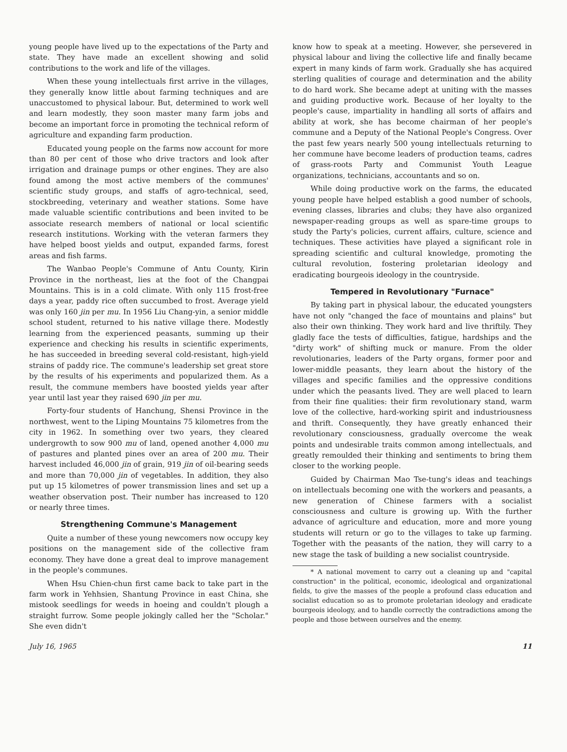young people have lived up to the expectations of the Party and state. They have made an excellent showing and solid contributions to the work and life of the villages.
When these young intellectuals first arrive in the villages, they generally know little about farming techniques and are unaccustomed to physical labour. But, determined to work well and learn modestly, they soon master many farm jobs and become an important force in promoting the technical reform of agriculture and expanding farm production.
Educated young people on the farms now account for more than 80 per cent of those who drive tractors and look after irrigation and drainage pumps or other engines. They are also found among the most active members of the communes' scientific study groups, and staffs of agro-technical, seed, stockbreeding, veterinary and weather stations. Some have made valuable scientific contributions and been invited to be associate research members of national or local scientific research institutions. Working with the veteran farmers they have helped boost yields and output, expanded farms, forest areas and fish farms.
The Wanbao People's Commune of Antu County, Kirin Province in the northeast, lies at the foot of the Changpai Mountains. This is in a cold climate. With only 115 frost-free days a year, paddy rice often succumbed to frost. Average yield was only 160 jin per mu. In 1956 Liu Chang-yin, a senior middle school student, returned to his native village there. Modestly learning from the experienced peasants, summing up their experience and checking his results in scientific experiments, he has succeeded in breeding several cold-resistant, high-yield strains of paddy rice. The commune's leadership set great store by the results of his experiments and popularized them. As a result, the commune members have boosted yields year after year until last year they raised 690 jin per mu.
Forty-four students of Hanchung, Shensi Province in the northwest, went to the Liping Mountains 75 kilometres from the city in 1962. In something over two years, they cleared undergrowth to sow 900 mu of land, opened another 4,000 mu of pastures and planted pines over an area of 200 mu. Their harvest included 46,000 jin of grain, 919 jin of oil-bearing seeds and more than 70,000 jin of vegetables. In addition, they also put up 15 kilometres of power transmission lines and set up a weather observation post. Their number has increased to 120 or nearly three times.
Strengthening Commune's Management
Quite a number of these young newcomers now occupy key positions on the management side of the collective fram economy. They have done a great deal to improve management in the people's communes.
When Hsu Chien-chun first came back to take part in the farm work in Yehhsien, Shantung Province in east China, she mistook seedlings for weeds in hoeing and couldn't plough a straight furrow. Some people jokingly called her the "Scholar." She even didn't
know how to speak at a meeting. However, she persevered in physical labour and living the collective life and finally became expert in many kinds of farm work. Gradually she has acquired sterling qualities of courage and determination and the ability to do hard work. She became adept at uniting with the masses and guiding productive work. Because of her loyalty to the people's cause, impartiality in handling all sorts of affairs and ability at work, she has become chairman of her people's commune and a Deputy of the National People's Congress. Over the past few years nearly 500 young intellectuals returning to her commune have become leaders of production teams, cadres of grass-roots Party and Communist Youth League organizations, technicians, accountants and so on.
While doing productive work on the farms, the educated young people have helped establish a good number of schools, evening classes, libraries and clubs; they have also organized newspaper-reading groups as well as spare-time groups to study the Party's policies, current affairs, culture, science and techniques. These activities have played a significant role in spreading scientific and cultural knowledge, promoting the cultural revolution, fostering proletarian ideology and eradicating bourgeois ideology in the countryside.
Tempered in Revolutionary "Furnace"
By taking part in physical labour, the educated youngsters have not only "changed the face of mountains and plains" but also their own thinking. They work hard and live thriftily. They gladly face the tests of difficulties, fatigue, hardships and the "dirty work" of shifting muck or manure. From the older revolutionaries, leaders of the Party organs, former poor and lower-middle peasants, they learn about the history of the villages and specific families and the oppressive conditions under which the peasants lived. They are well placed to learn from their fine qualities: their firm revolutionary stand, warm love of the collective, hard-working spirit and industriousness and thrift. Consequently, they have greatly enhanced their revolutionary consciousness, gradually overcome the weak points and undesirable traits common among intellectuals, and greatly remoulded their thinking and sentiments to bring them closer to the working people.
Guided by Chairman Mao Tse-tung's ideas and teachings on intellectuals becoming one with the workers and peasants, a new generation of Chinese farmers with a socialist consciousness and culture is growing up. With the further advance of agriculture and education, more and more young students will return or go to the villages to take up farming. Together with the peasants of the nation, they will carry to a new stage the task of building a new socialist countryside.
* A national movement to carry out a cleaning up and "capital construction" in the political, economic, ideological and organizational fields, to give the masses of the people a profound class education and socialist education so as to promote proletarian ideology and eradicate bourgeois ideology, and to handle correctly the contradictions among the people and those between ourselves and the enemy.
July 16, 1965 11